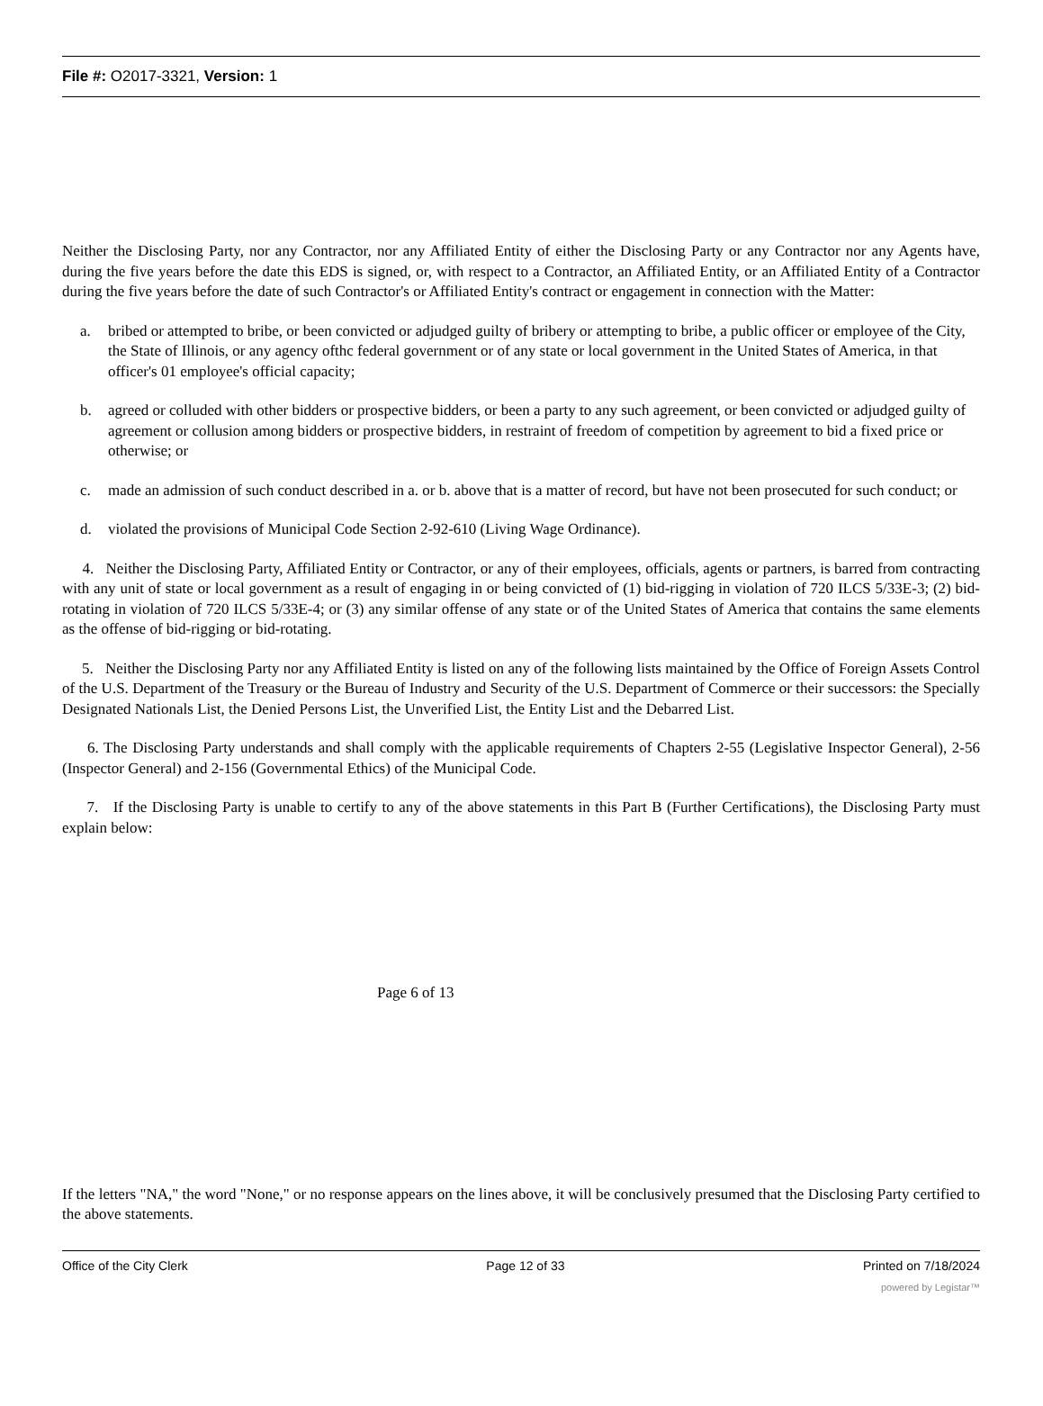File #: O2017-3321, Version: 1
Neither the Disclosing Party, nor any Contractor, nor any Affiliated Entity of either the Disclosing Party or any Contractor nor any Agents have, during the five years before the date this EDS is signed, or, with respect to a Contractor, an Affiliated Entity, or an Affiliated Entity of a Contractor during the five years before the date of such Contractor's or Affiliated Entity's contract or engagement in connection with the Matter:
a. bribed or attempted to bribe, or been convicted or adjudged guilty of bribery or attempting to bribe, a public officer or employee of the City, the State of Illinois, or any agency ofthc federal government or of any state or local government in the United States of America, in that officer's 01 employee's official capacity;
b. agreed or colluded with other bidders or prospective bidders, or been a party to any such agreement, or been convicted or adjudged guilty of agreement or collusion among bidders or prospective bidders, in restraint of freedom of competition by agreement to bid a fixed price or otherwise; or
c. made an admission of such conduct described in a. or b. above that is a matter of record, but have not been prosecuted for such conduct; or
d. violated the provisions of Municipal Code Section 2-92-610 (Living Wage Ordinance).
4. Neither the Disclosing Party, Affiliated Entity or Contractor, or any of their employees, officials, agents or partners, is barred from contracting with any unit of state or local government as a result of engaging in or being convicted of (1) bid-rigging in violation of 720 ILCS 5/33E-3; (2) bid-rotating in violation of 720 ILCS 5/33E-4; or (3) any similar offense of any state or of the United States of America that contains the same elements as the offense of bid-rigging or bid-rotating.
5. Neither the Disclosing Party nor any Affiliated Entity is listed on any of the following lists maintained by the Office of Foreign Assets Control of the U.S. Department of the Treasury or the Bureau of Industry and Security of the U.S. Department of Commerce or their successors: the Specially Designated Nationals List, the Denied Persons List, the Unverified List, the Entity List and the Debarred List.
6. The Disclosing Party understands and shall comply with the applicable requirements of Chapters 2-55 (Legislative Inspector General), 2-56 (Inspector General) and 2-156 (Governmental Ethics) of the Municipal Code.
7. If the Disclosing Party is unable to certify to any of the above statements in this Part B (Further Certifications), the Disclosing Party must explain below:
Page 6 of 13
If the letters "NA," the word "None," or no response appears on the lines above, it will be conclusively presumed that the Disclosing Party certified to the above statements.
Office of the City Clerk Page 12 of 33 Printed on 7/18/2024
powered by Legistar™